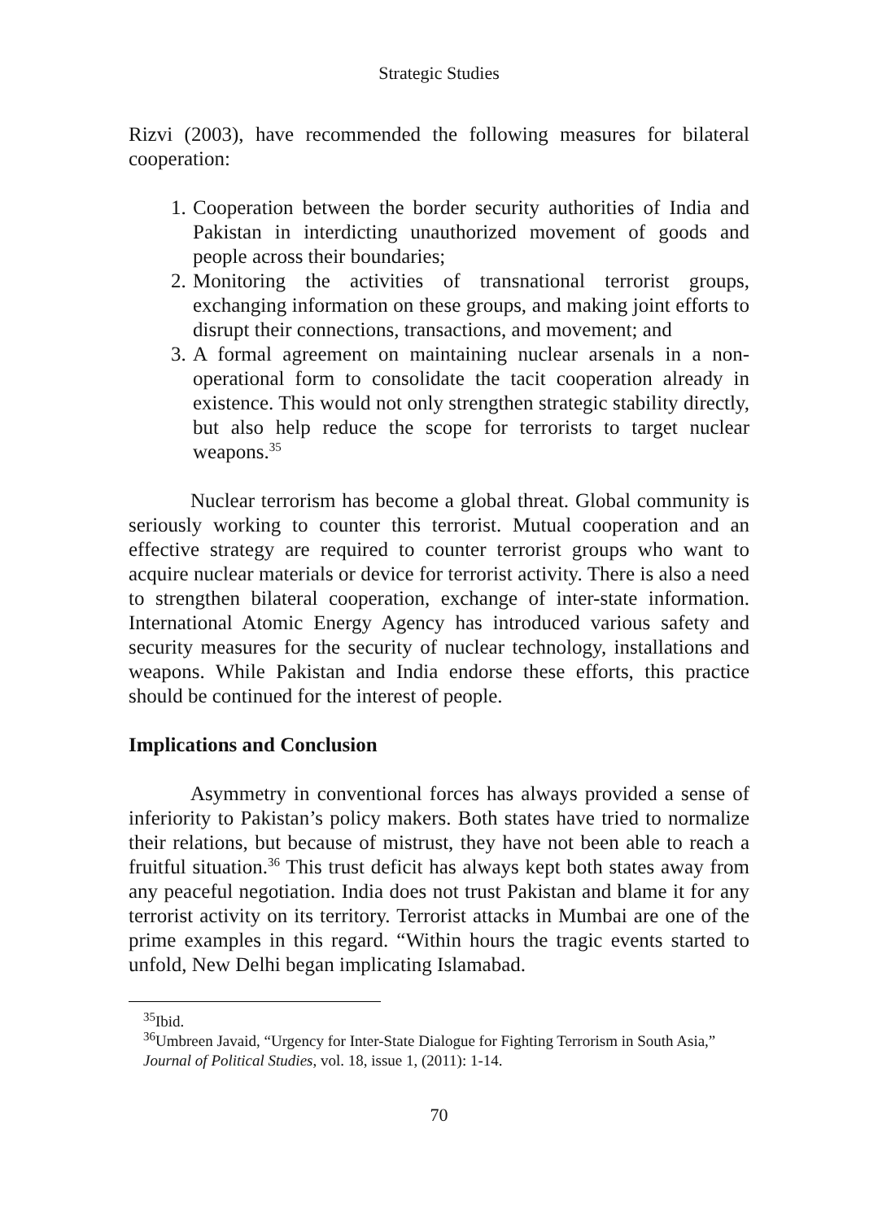Strategic Studies
Rizvi (2003), have recommended the following measures for bilateral cooperation:
1. Cooperation between the border security authorities of India and Pakistan in interdicting unauthorized movement of goods and people across their boundaries;
2. Monitoring the activities of transnational terrorist groups, exchanging information on these groups, and making joint efforts to disrupt their connections, transactions, and movement; and
3. A formal agreement on maintaining nuclear arsenals in a non-operational form to consolidate the tacit cooperation already in existence. This would not only strengthen strategic stability directly, but also help reduce the scope for terrorists to target nuclear weapons.<sup>35</sup>
Nuclear terrorism has become a global threat. Global community is seriously working to counter this terrorist. Mutual cooperation and an effective strategy are required to counter terrorist groups who want to acquire nuclear materials or device for terrorist activity. There is also a need to strengthen bilateral cooperation, exchange of inter-state information. International Atomic Energy Agency has introduced various safety and security measures for the security of nuclear technology, installations and weapons. While Pakistan and India endorse these efforts, this practice should be continued for the interest of people.
Implications and Conclusion
Asymmetry in conventional forces has always provided a sense of inferiority to Pakistan’s policy makers. Both states have tried to normalize their relations, but because of mistrust, they have not been able to reach a fruitful situation.<sup>36</sup> This trust deficit has always kept both states away from any peaceful negotiation. India does not trust Pakistan and blame it for any terrorist activity on its territory. Terrorist attacks in Mumbai are one of the prime examples in this regard. “Within hours the tragic events started to unfold, New Delhi began implicating Islamabad.
<sup>35</sup> Ibid.
<sup>36</sup> Umbreen Javaid, “Urgency for Inter-State Dialogue for Fighting Terrorism in South Asia,” Journal of Political Studies, vol. 18, issue 1, (2011): 1-14.
70